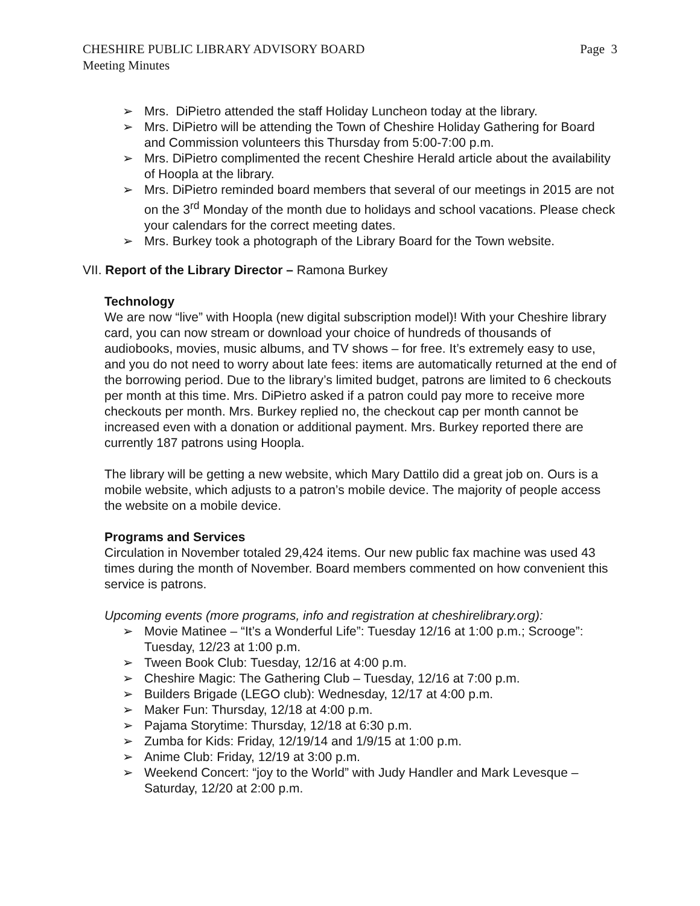CHESHIRE PUBLIC LIBRARY ADVISORY BOARD Page 3
Meeting Minutes
➢ Mrs. DiPietro attended the staff Holiday Luncheon today at the library.
➢ Mrs. DiPietro will be attending the Town of Cheshire Holiday Gathering for Board and Commission volunteers this Thursday from 5:00-7:00 p.m.
➢ Mrs. DiPietro complimented the recent Cheshire Herald article about the availability of Hoopla at the library.
➢ Mrs. DiPietro reminded board members that several of our meetings in 2015 are not on the 3<sup>rd</sup> Monday of the month due to holidays and school vacations. Please check your calendars for the correct meeting dates.
➢ Mrs. Burkey took a photograph of the Library Board for the Town website.
VII. Report of the Library Director – Ramona Burkey
Technology
We are now “live” with Hoopla (new digital subscription model)! With your Cheshire library card, you can now stream or download your choice of hundreds of thousands of audiobooks, movies, music albums, and TV shows – for free. It’s extremely easy to use, and you do not need to worry about late fees: items are automatically returned at the end of the borrowing period. Due to the library’s limited budget, patrons are limited to 6 checkouts per month at this time. Mrs. DiPietro asked if a patron could pay more to receive more checkouts per month. Mrs. Burkey replied no, the checkout cap per month cannot be increased even with a donation or additional payment. Mrs. Burkey reported there are currently 187 patrons using Hoopla.
The library will be getting a new website, which Mary Dattilo did a great job on. Ours is a mobile website, which adjusts to a patron’s mobile device. The majority of people access the website on a mobile device.
Programs and Services
Circulation in November totaled 29,424 items. Our new public fax machine was used 43 times during the month of November. Board members commented on how convenient this service is patrons.
Upcoming events (more programs, info and registration at cheshirelibrary.org):
➢ Movie Matinee – “It’s a Wonderful Life”: Tuesday 12/16 at 1:00 p.m.; Scrooge”: Tuesday, 12/23 at 1:00 p.m.
➢ Tween Book Club: Tuesday, 12/16 at 4:00 p.m.
➢ Cheshire Magic: The Gathering Club – Tuesday, 12/16 at 7:00 p.m.
➢ Builders Brigade (LEGO club): Wednesday, 12/17 at 4:00 p.m.
➢ Maker Fun: Thursday, 12/18 at 4:00 p.m.
➢ Pajama Storytime: Thursday, 12/18 at 6:30 p.m.
➢ Zumba for Kids: Friday, 12/19/14 and 1/9/15 at 1:00 p.m.
➢ Anime Club: Friday, 12/19 at 3:00 p.m.
➢ Weekend Concert: “joy to the World” with Judy Handler and Mark Levesque – Saturday, 12/20 at 2:00 p.m.